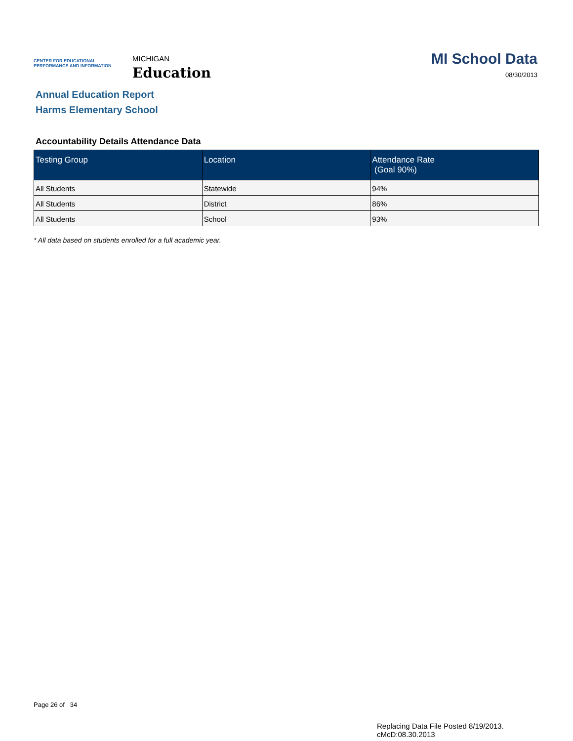CENTER FOR EDUCATIONAL PERFORMANCE AND INFORMATION
MICHIGAN
Education
MI School Data
08/30/2013
Annual Education Report
Harms Elementary School
Accountability Details Attendance Data
| Testing Group | Location | Attendance Rate (Goal 90%) |
| --- | --- | --- |
| All Students | Statewide | 94% |
| All Students | District | 86% |
| All Students | School | 93% |
* All data based on students enrolled for a full academic year.
Page 26 of 34
Replacing Data File Posted 8/19/2013.
cMcD:08.30.2013